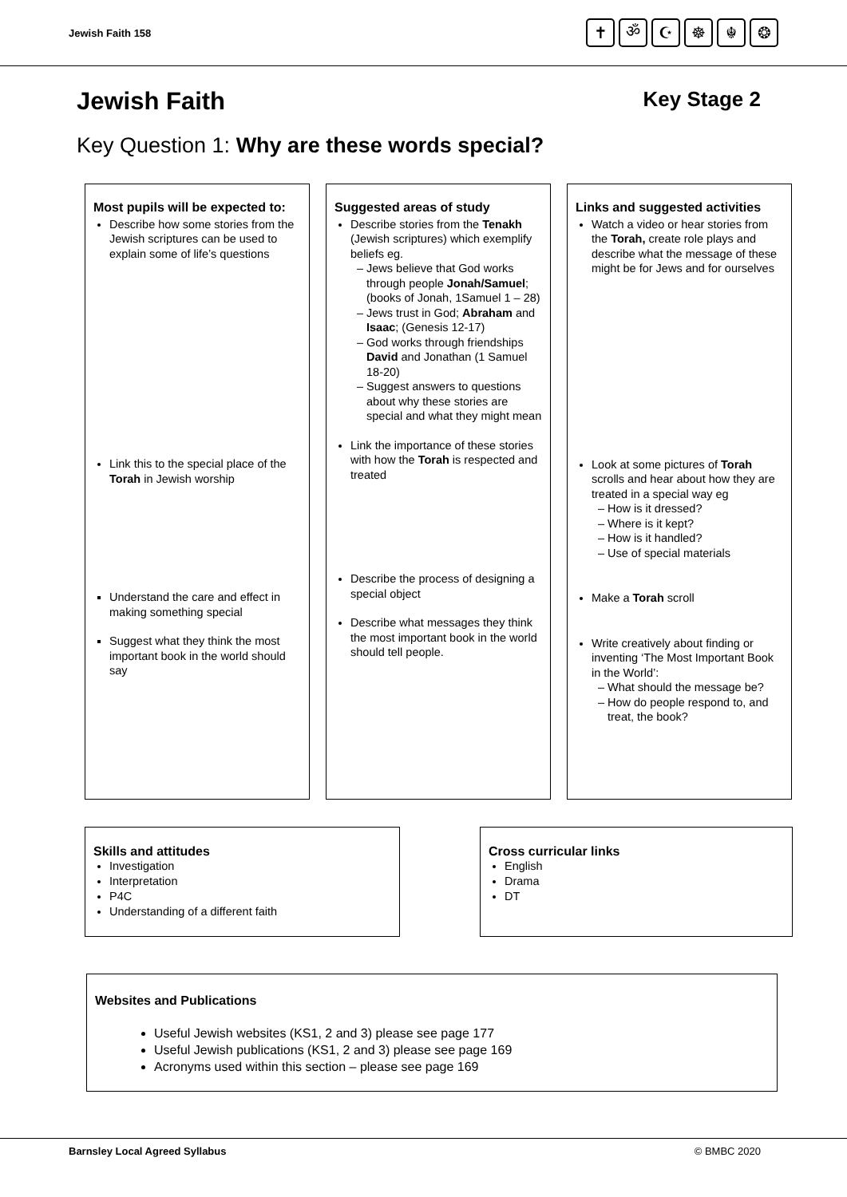Jewish Faith 158
✝ ॐ ☪ ☸ ☬ ❂
Jewish Faith Key Stage 2
Key Question 1: Why are these words special?
Most pupils will be expected to:
Describe how some stories from the Jewish scriptures can be used to explain some of life’s questions
Link this to the special place of the Torah in Jewish worship
Understand the care and effect in making something special
Suggest what they think the most important book in the world should say
Suggested areas of study
Describe stories from the Tenakh (Jewish scriptures) which exemplify beliefs eg.
Jews believe that God works through people Jonah/Samuel; (books of Jonah, 1Samuel 1 – 28)
Jews trust in God; Abraham and Isaac; (Genesis 12-17)
God works through friendships David and Jonathan (1 Samuel 18-20)
Suggest answers to questions about why these stories are special and what they might mean
Link the importance of these stories with how the Torah is respected and treated
Describe the process of designing a special object
Describe what messages they think the most important book in the world should tell people.
Links and suggested activities
Watch a video or hear stories from the Torah, create role plays and describe what the message of these might be for Jews and for ourselves
Look at some pictures of Torah scrolls and hear about how they are treated in a special way eg
How is it dressed?
Where is it kept?
How is it handled?
Use of special materials
Make a Torah scroll
Write creatively about finding or inventing ‘The Most Important Book in the World’:
What should the message be?
How do people respond to, and treat, the book?
Skills and attitudes
Investigation
Interpretation
P4C
Understanding of a different faith
Cross curricular links
English
Drama
DT
Websites and Publications
Useful Jewish websites (KS1, 2 and 3) please see page 177
Useful Jewish publications (KS1, 2 and 3) please see page 169
Acronyms used within this section – please see page 169
Barnsley Local Agreed Syllabus © BMBC 2020